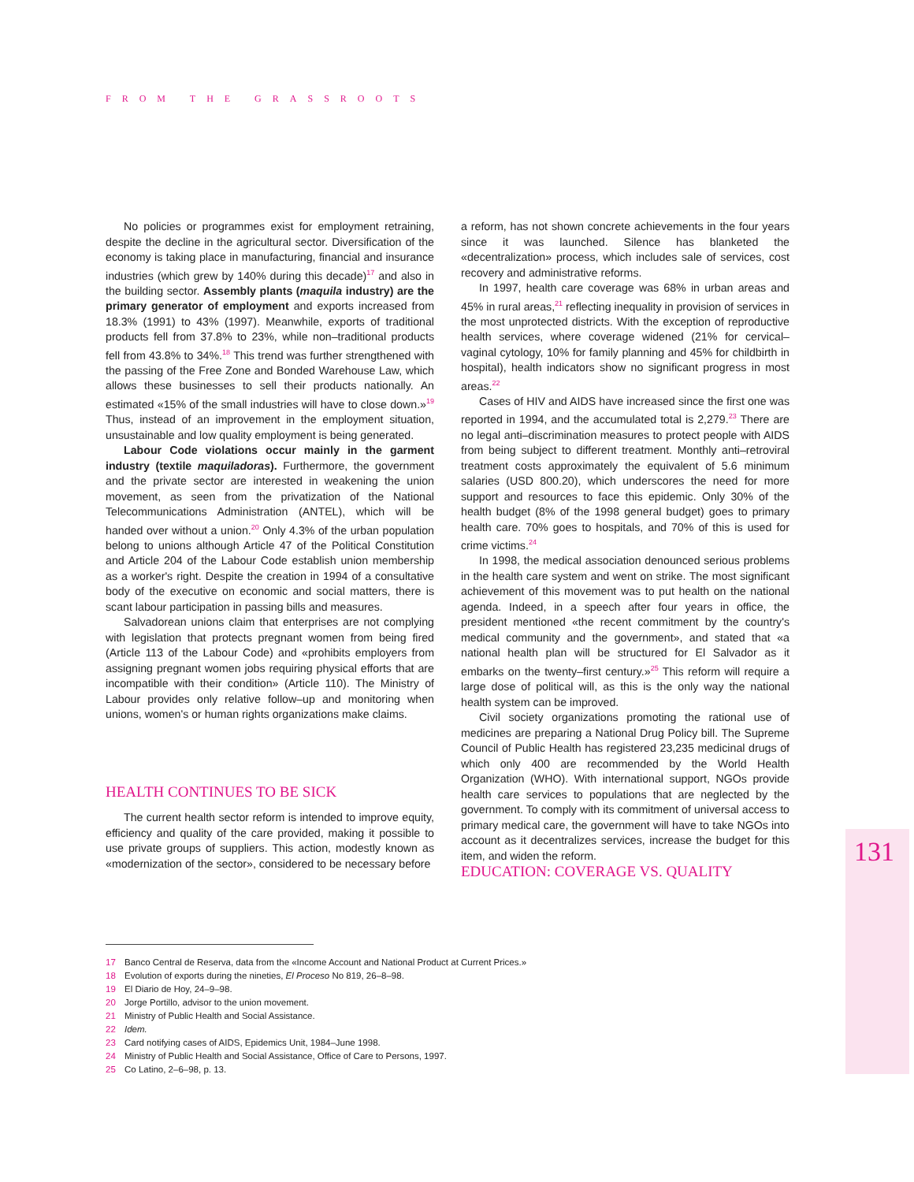FROM THE GRASSROOTS
No policies or programmes exist for employment retraining, despite the decline in the agricultural sector. Diversification of the economy is taking place in manufacturing, financial and insurance industries (which grew by 140% during this decade)<sup>17</sup> and also in the building sector. Assembly plants (maquila industry) are the primary generator of employment and exports increased from 18.3% (1991) to 43% (1997). Meanwhile, exports of traditional products fell from 37.8% to 23%, while non–traditional products fell from 43.8% to 34%.<sup>18</sup> This trend was further strengthened with the passing of the Free Zone and Bonded Warehouse Law, which allows these businesses to sell their products nationally. An estimated «15% of the small industries will have to close down.»<sup>19</sup> Thus, instead of an improvement in the employment situation, unsustainable and low quality employment is being generated.
Labour Code violations occur mainly in the garment industry (textile maquiladoras). Furthermore, the government and the private sector are interested in weakening the union movement, as seen from the privatization of the National Telecommunications Administration (ANTEL), which will be handed over without a union.<sup>20</sup> Only 4.3% of the urban population belong to unions although Article 47 of the Political Constitution and Article 204 of the Labour Code establish union membership as a worker's right. Despite the creation in 1994 of a consultative body of the executive on economic and social matters, there is scant labour participation in passing bills and measures.
Salvadorean unions claim that enterprises are not complying with legislation that protects pregnant women from being fired (Article 113 of the Labour Code) and «prohibits employers from assigning pregnant women jobs requiring physical efforts that are incompatible with their condition» (Article 110). The Ministry of Labour provides only relative follow–up and monitoring when unions, women's or human rights organizations make claims.
HEALTH CONTINUES TO BE SICK
The current health sector reform is intended to improve equity, efficiency and quality of the care provided, making it possible to use private groups of suppliers. This action, modestly known as «modernization of the sector», considered to be necessary before
a reform, has not shown concrete achievements in the four years since it was launched. Silence has blanketed the «decentralization» process, which includes sale of services, cost recovery and administrative reforms.
In 1997, health care coverage was 68% in urban areas and 45% in rural areas,<sup>21</sup> reflecting inequality in provision of services in the most unprotected districts. With the exception of reproductive health services, where coverage widened (21% for cervical–vaginal cytology, 10% for family planning and 45% for childbirth in hospital), health indicators show no significant progress in most areas.<sup>22</sup>
Cases of HIV and AIDS have increased since the first one was reported in 1994, and the accumulated total is 2,279.<sup>23</sup> There are no legal anti–discrimination measures to protect people with AIDS from being subject to different treatment. Monthly anti–retroviral treatment costs approximately the equivalent of 5.6 minimum salaries (USD 800.20), which underscores the need for more support and resources to face this epidemic. Only 30% of the health budget (8% of the 1998 general budget) goes to primary health care. 70% goes to hospitals, and 70% of this is used for crime victims.<sup>24</sup>
In 1998, the medical association denounced serious problems in the health care system and went on strike. The most significant achievement of this movement was to put health on the national agenda. Indeed, in a speech after four years in office, the president mentioned «the recent commitment by the country's medical community and the government», and stated that «a national health plan will be structured for El Salvador as it embarks on the twenty–first century.»<sup>25</sup> This reform will require a large dose of political will, as this is the only way the national health system can be improved.
Civil society organizations promoting the rational use of medicines are preparing a National Drug Policy bill. The Supreme Council of Public Health has registered 23,235 medicinal drugs of which only 400 are recommended by the World Health Organization (WHO). With international support, NGOs provide health care services to populations that are neglected by the government. To comply with its commitment of universal access to primary medical care, the government will have to take NGOs into account as it decentralizes services, increase the budget for this item, and widen the reform.
EDUCATION: COVERAGE VS. QUALITY
131
17 Banco Central de Reserva, data from the «Income Account and National Product at Current Prices.»
18 Evolution of exports during the nineties, El Proceso No 819, 26–8–98.
19 El Diario de Hoy, 24–9–98.
20 Jorge Portillo, advisor to the union movement.
21 Ministry of Public Health and Social Assistance.
22 Idem.
23 Card notifying cases of AIDS, Epidemics Unit, 1984–June 1998.
24 Ministry of Public Health and Social Assistance, Office of Care to Persons, 1997.
25 Co Latino, 2–6–98, p. 13.